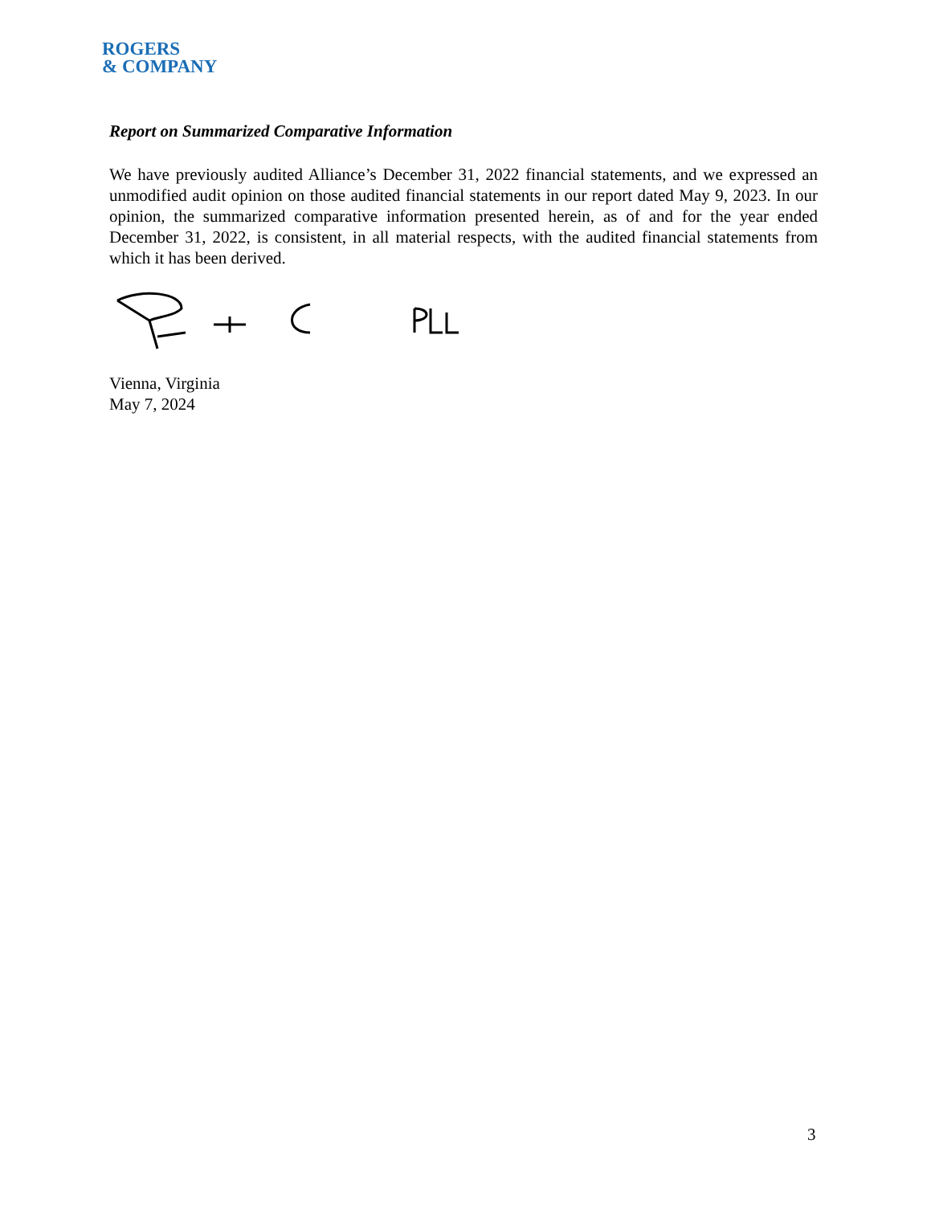ROGERS
& COMPANY
Report on Summarized Comparative Information
We have previously audited Alliance’s December 31, 2022 financial statements, and we expressed an unmodified audit opinion on those audited financial statements in our report dated May 9, 2023. In our opinion, the summarized comparative information presented herein, as of and for the year ended December 31, 2022, is consistent, in all material respects, with the audited financial statements from which it has been derived.
Vienna, Virginia
May 7, 2024
3